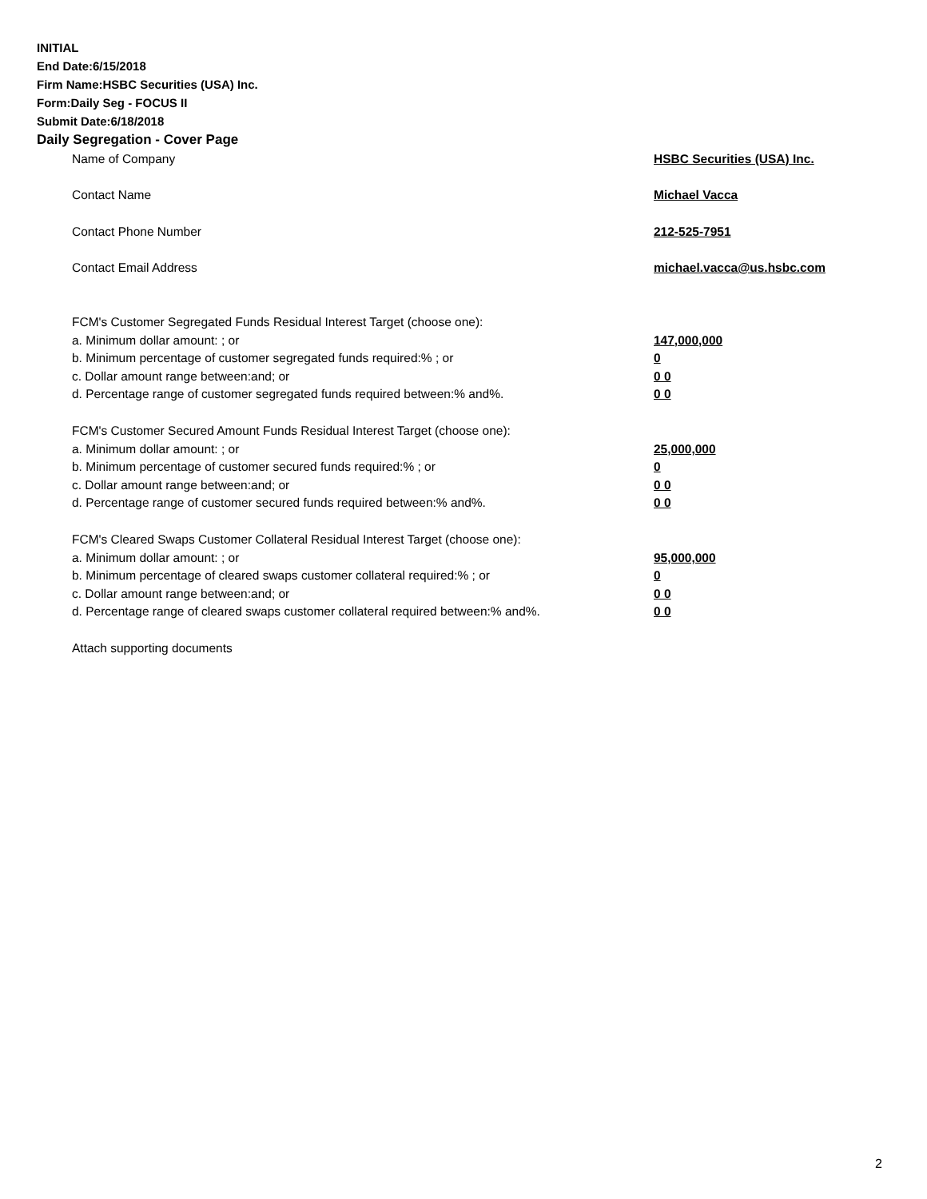INITIAL
End Date:6/15/2018
Firm Name:HSBC Securities (USA) Inc.
Form:Daily Seg - FOCUS II
Submit Date:6/18/2018
Daily Segregation - Cover Page
| Name of Company | HSBC Securities (USA) Inc. |
| Contact Name | Michael Vacca |
| Contact Phone Number | 212-525-7951 |
| Contact Email Address | michael.vacca@us.hsbc.com |
| FCM's Customer Segregated Funds Residual Interest Target (choose one): | |
| a. Minimum dollar amount: ; or | 147,000,000 |
| b. Minimum percentage of customer segregated funds required:% ; or | 0 |
| c. Dollar amount range between:and; or | 0 0 |
| d. Percentage range of customer segregated funds required between:% and%. | 0 0 |
| FCM's Customer Secured Amount Funds Residual Interest Target (choose one): | |
| a. Minimum dollar amount: ; or | 25,000,000 |
| b. Minimum percentage of customer secured funds required:% ; or | 0 |
| c. Dollar amount range between:and; or | 0 0 |
| d. Percentage range of customer secured funds required between:% and%. | 0 0 |
| FCM's Cleared Swaps Customer Collateral Residual Interest Target (choose one): | |
| a. Minimum dollar amount: ; or | 95,000,000 |
| b. Minimum percentage of cleared swaps customer collateral required:% ; or | 0 |
| c. Dollar amount range between:and; or | 0 0 |
| d. Percentage range of cleared swaps customer collateral required between:% and%. | 0 0 |
| Attach supporting documents | |
2